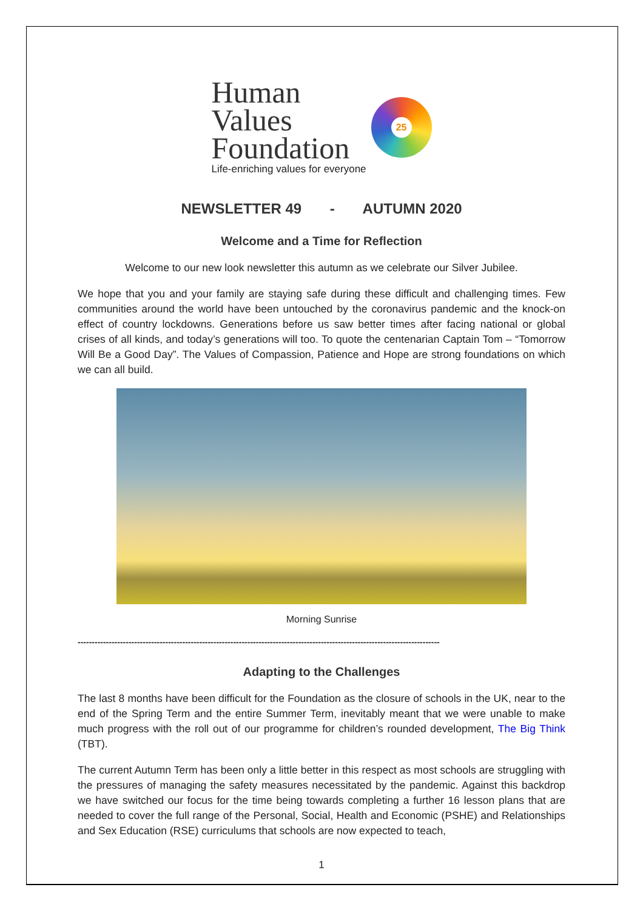Human
Values
Foundation
Life-enriching values for everyone
25
NEWSLETTER 49 - AUTUMN 2020
Welcome and a Time for Reflection
Welcome to our new look newsletter this autumn as we celebrate our Silver Jubilee.
We hope that you and your family are staying safe during these difficult and challenging times. Few communities around the world have been untouched by the coronavirus pandemic and the knock-on effect of country lockdowns. Generations before us saw better times after facing national or global crises of all kinds, and today’s generations will too. To quote the centenarian Captain Tom – “Tomorrow Will Be a Good Day”. The Values of Compassion, Patience and Hope are strong foundations on which we can all build.
Morning Sunrise
--------------------------------------------------------------------------------------------------------------------------------
Adapting to the Challenges
The last 8 months have been difficult for the Foundation as the closure of schools in the UK, near to the end of the Spring Term and the entire Summer Term, inevitably meant that we were unable to make much progress with the roll out of our programme for children’s rounded development, The Big Think (TBT).
The current Autumn Term has been only a little better in this respect as most schools are struggling with the pressures of managing the safety measures necessitated by the pandemic. Against this backdrop we have switched our focus for the time being towards completing a further 16 lesson plans that are needed to cover the full range of the Personal, Social, Health and Economic (PSHE) and Relationships and Sex Education (RSE) curriculums that schools are now expected to teach,
1